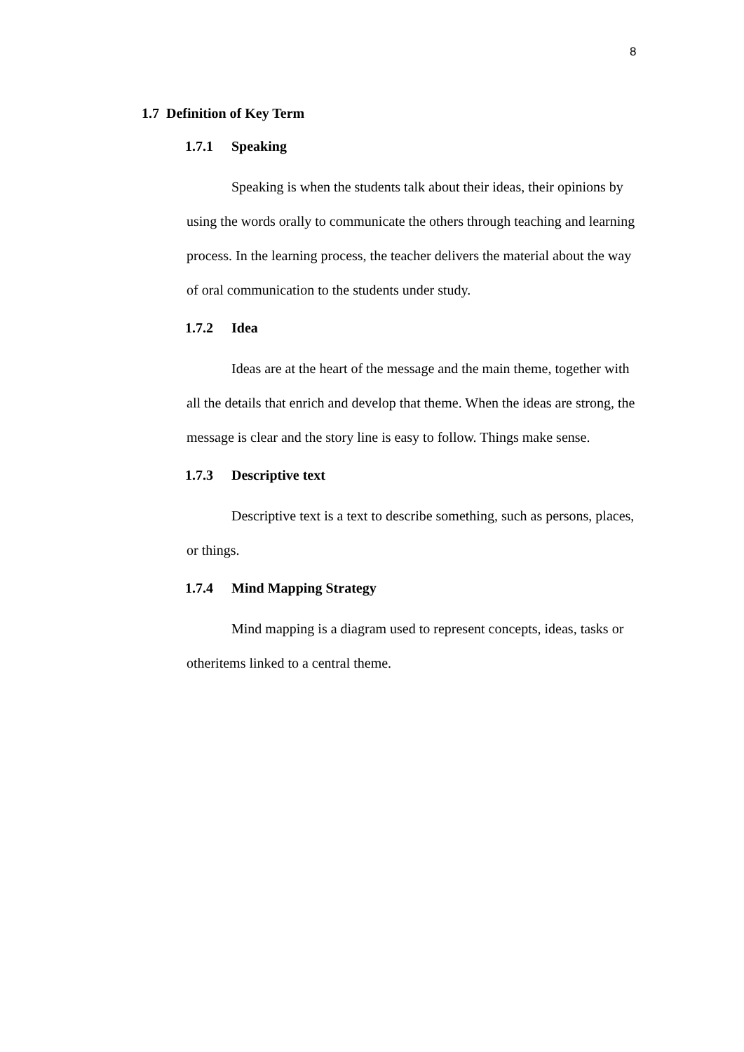8
1.7 Definition of Key Term
1.7.1 Speaking
Speaking is when the students talk about their ideas, their opinions by using the words orally to communicate the others through teaching and learning process. In the learning process, the teacher delivers the material about the way of oral communication to the students under study.
1.7.2 Idea
Ideas are at the heart of the message and the main theme, together with all the details that enrich and develop that theme. When the ideas are strong, the message is clear and the story line is easy to follow. Things make sense.
1.7.3 Descriptive text
Descriptive text is a text to describe something, such as persons, places, or things.
1.7.4 Mind Mapping Strategy
Mind mapping is a diagram used to represent concepts, ideas, tasks or otheritems linked to a central theme.